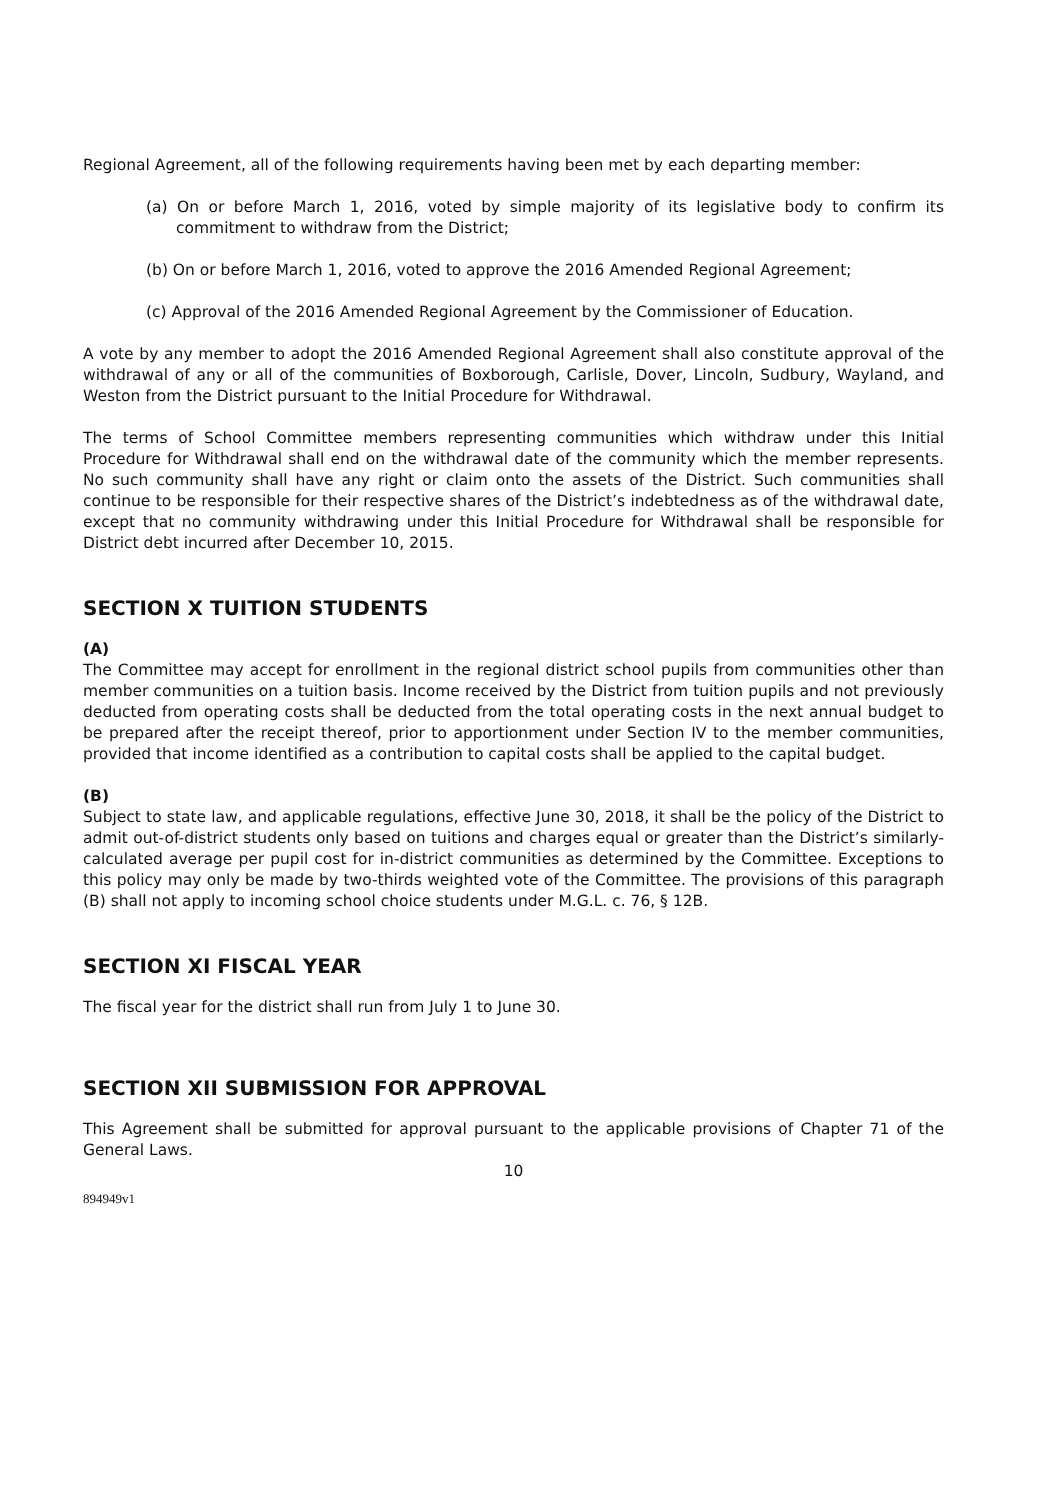Regional Agreement, all of the following requirements having been met by each departing member:
(a) On or before March 1, 2016, voted by simple majority of its legislative body to confirm its commitment to withdraw from the District;
(b) On or before March 1, 2016, voted to approve the 2016 Amended Regional Agreement;
(c) Approval of the 2016 Amended Regional Agreement by the Commissioner of Education.
A vote by any member to adopt the 2016 Amended Regional Agreement shall also constitute approval of the withdrawal of any or all of the communities of Boxborough, Carlisle, Dover, Lincoln, Sudbury, Wayland, and Weston from the District pursuant to the Initial Procedure for Withdrawal.
The terms of School Committee members representing communities which withdraw under this Initial Procedure for Withdrawal shall end on the withdrawal date of the community which the member represents. No such community shall have any right or claim onto the assets of the District. Such communities shall continue to be responsible for their respective shares of the District’s indebtedness as of the withdrawal date, except that no community withdrawing under this Initial Procedure for Withdrawal shall be responsible for District debt incurred after December 10, 2015.
SECTION X TUITION STUDENTS
(A)
The Committee may accept for enrollment in the regional district school pupils from communities other than member communities on a tuition basis. Income received by the District from tuition pupils and not previously deducted from operating costs shall be deducted from the total operating costs in the next annual budget to be prepared after the receipt thereof, prior to apportionment under Section IV to the member communities, provided that income identified as a contribution to capital costs shall be applied to the capital budget.
(B)
Subject to state law, and applicable regulations, effective June 30, 2018, it shall be the policy of the District to admit out-of-district students only based on tuitions and charges equal or greater than the District’s similarly-calculated average per pupil cost for in-district communities as determined by the Committee. Exceptions to this policy may only be made by two-thirds weighted vote of the Committee. The provisions of this paragraph (B) shall not apply to incoming school choice students under M.G.L. c. 76, § 12B.
SECTION XI FISCAL YEAR
The fiscal year for the district shall run from July 1 to June 30.
SECTION XII SUBMISSION FOR APPROVAL
This Agreement shall be submitted for approval pursuant to the applicable provisions of Chapter 71 of the General Laws.
10
894949v1